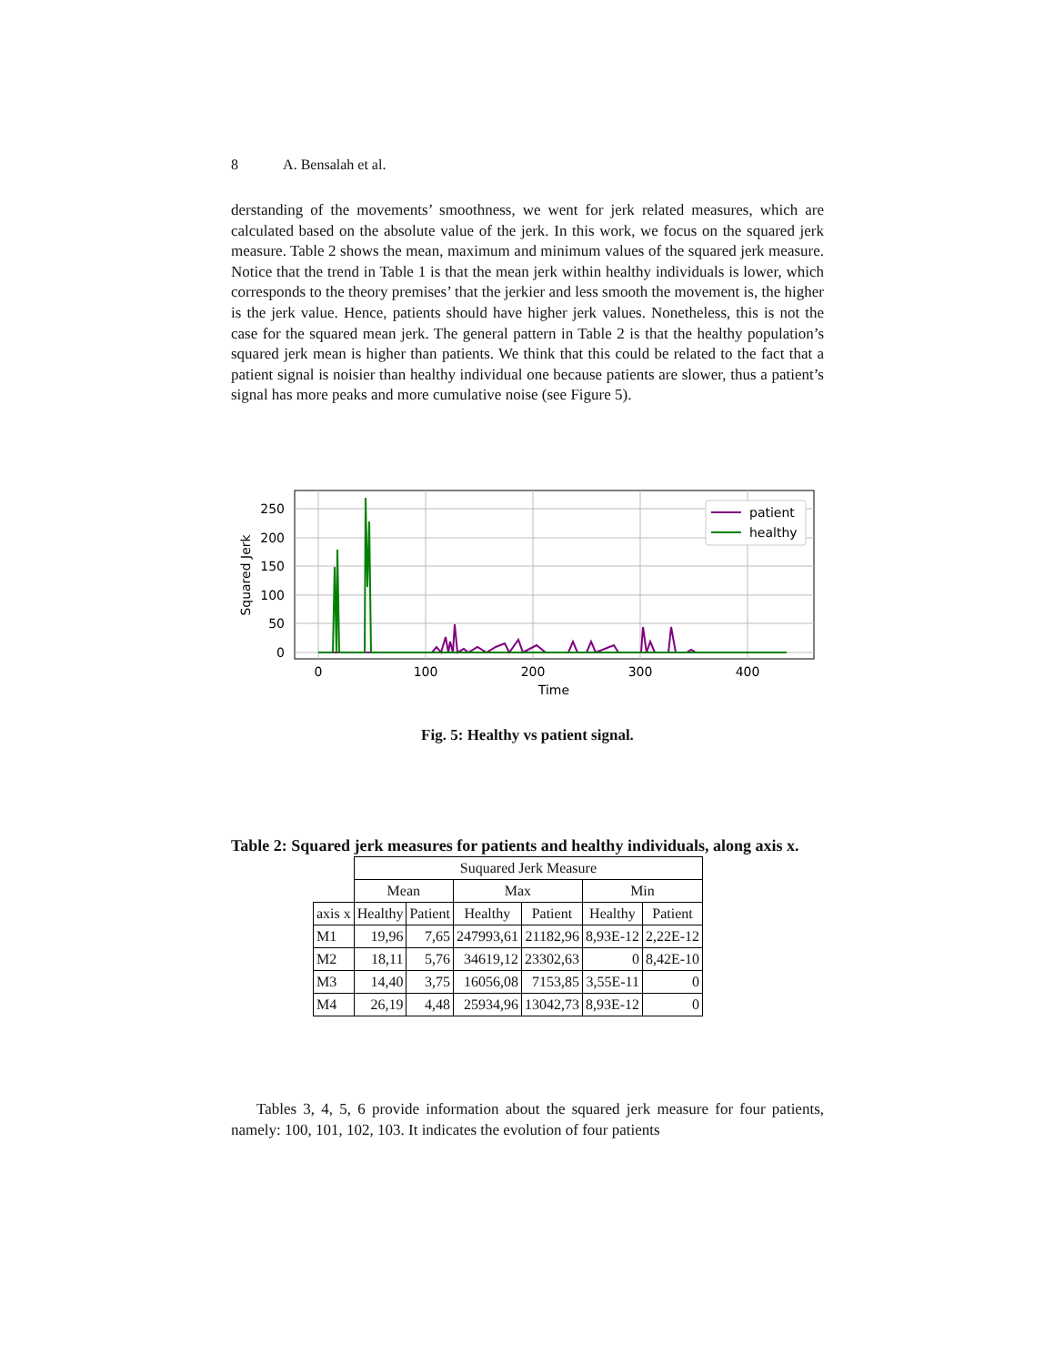8 A. Bensalah et al.
derstanding of the movements’ smoothness, we went for jerk related measures, which are calculated based on the absolute value of the jerk. In this work, we focus on the squared jerk measure. Table 2 shows the mean, maximum and minimum values of the squared jerk measure. Notice that the trend in Table 1 is that the mean jerk within healthy individuals is lower, which corresponds to the theory premises’ that the jerkier and less smooth the movement is, the higher is the jerk value. Hence, patients should have higher jerk values. Nonetheless, this is not the case for the squared mean jerk. The general pattern in Table 2 is that the healthy population’s squared jerk mean is higher than patients. We think that this could be related to the fact that a patient signal is noisier than healthy individual one because patients are slower, thus a patient’s signal has more peaks and more cumulative noise (see Figure 5).
250
200
150
100
50
0
0
100
200
300
400
Time
Squared Jerk
patient
healthy
Fig. 5: Healthy vs patient signal.
Table 2: Squared jerk measures for patients and healthy individuals, along axis x.
| | Suquared Jerk Measure | | | | | |
| --- | --- | --- | --- | --- | --- | --- |
| | Mean | | Max | | Min | |
| axis x | Healthy | Patient | Healthy | Patient | Healthy | Patient |
| M1 | 19,96 | 7,65 | 247993,61 | 21182,96 | 8,93E-12 | 2,22E-12 |
| M2 | 18,11 | 5,76 | 34619,12 | 23302,63 | 0 | 8,42E-10 |
| M3 | 14,40 | 3,75 | 16056,08 | 7153,85 | 3,55E-11 | 0 |
| M4 | 26,19 | 4,48 | 25934,96 | 13042,73 | 8,93E-12 | 0 |
Tables 3, 4, 5, 6 provide information about the squared jerk measure for four patients, namely: 100, 101, 102, 103. It indicates the evolution of four patients